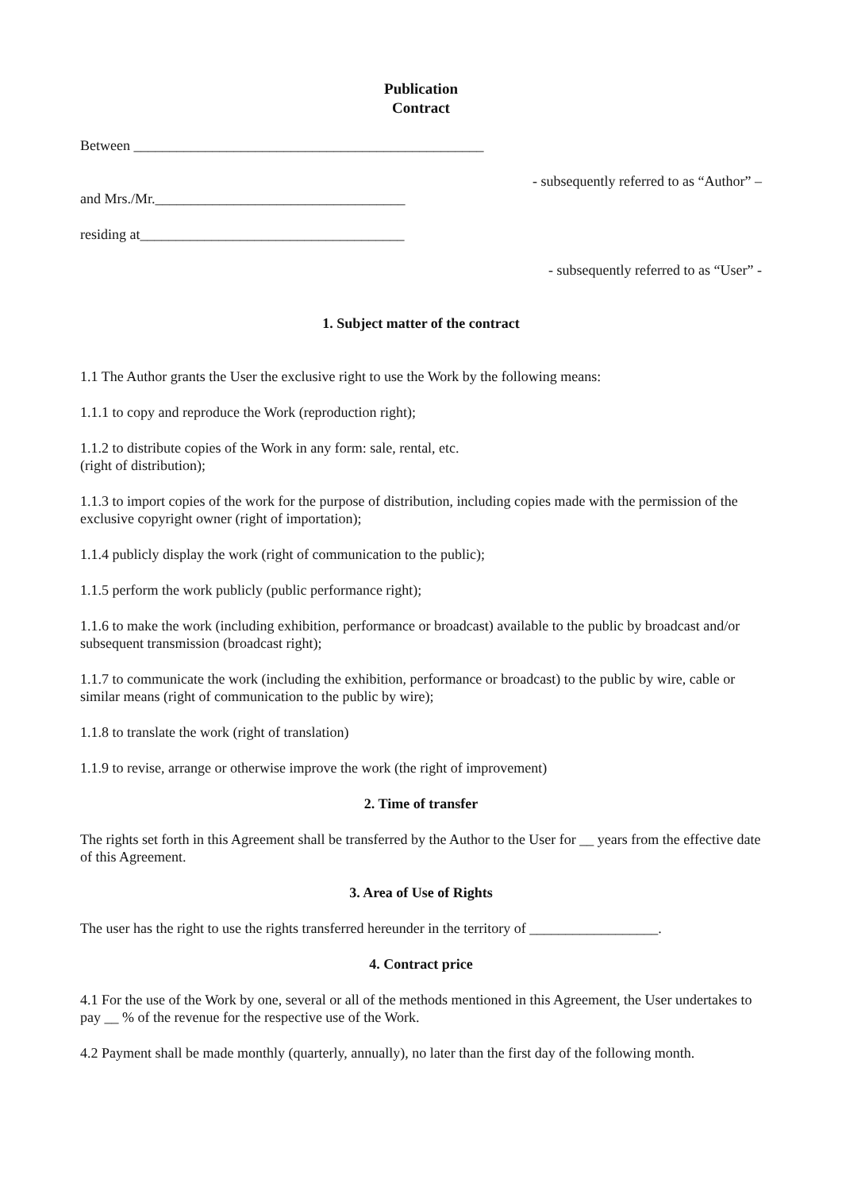Publication
Contract
Between _________________________________________________
- subsequently referred to as “Author” –
and Mrs./Mr.___________________________________
residing at_____________________________________
- subsequently referred to as “User” -
1. Subject matter of the contract
1.1 The Author grants the User the exclusive right to use the Work by the following means:
1.1.1 to copy and reproduce the Work (reproduction right);
1.1.2 to distribute copies of the Work in any form: sale, rental, etc.
(right of distribution);
1.1.3 to import copies of the work for the purpose of distribution, including copies made with the permission of the exclusive copyright owner (right of importation);
1.1.4 publicly display the work (right of communication to the public);
1.1.5 perform the work publicly (public performance right);
1.1.6 to make the work (including exhibition, performance or broadcast) available to the public by broadcast and/or subsequent transmission (broadcast right);
1.1.7 to communicate the work (including the exhibition, performance or broadcast) to the public by wire, cable or similar means (right of communication to the public by wire);
1.1.8 to translate the work (right of translation)
1.1.9 to revise, arrange or otherwise improve the work (the right of improvement)
2. Time of transfer
The rights set forth in this Agreement shall be transferred by the Author to the User for __ years from the effective date of this Agreement.
3. Area of Use of Rights
The user has the right to use the rights transferred hereunder in the territory of __________________.
4. Contract price
4.1 For the use of the Work by one, several or all of the methods mentioned in this Agreement, the User undertakes to pay __ % of the revenue for the respective use of the Work.
4.2 Payment shall be made monthly (quarterly, annually), no later than the first day of the following month.